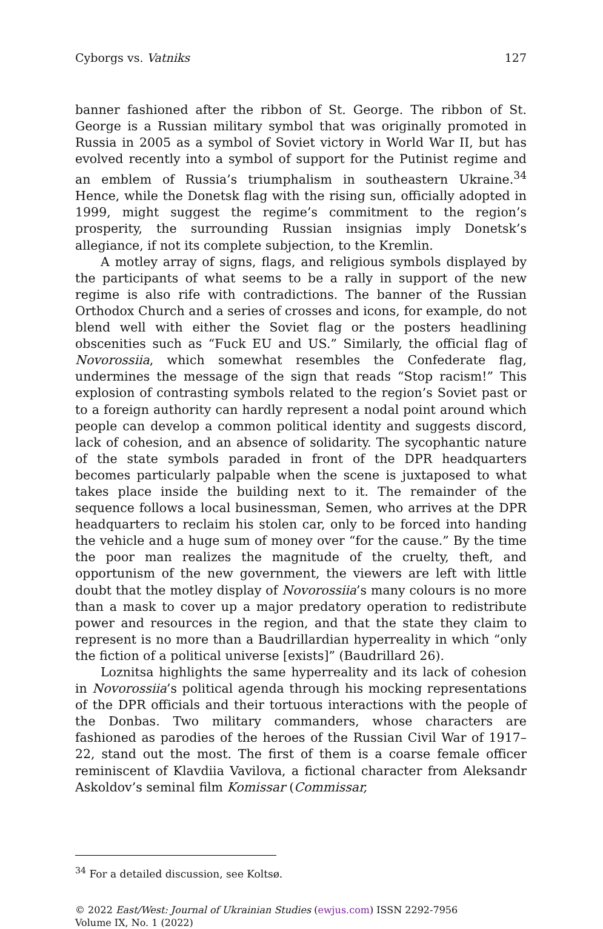Cyborgs vs. Vatniks 127
banner fashioned after the ribbon of St. George. The ribbon of St. George is a Russian military symbol that was originally promoted in Russia in 2005 as a symbol of Soviet victory in World War II, but has evolved recently into a symbol of support for the Putinist regime and an emblem of Russia’s triumphalism in southeastern Ukraine.<sup>34</sup> Hence, while the Donetsk flag with the rising sun, officially adopted in 1999, might suggest the regime’s commitment to the region’s prosperity, the surrounding Russian insignias imply Donetsk’s allegiance, if not its complete subjection, to the Kremlin.
A motley array of signs, flags, and religious symbols displayed by the participants of what seems to be a rally in support of the new regime is also rife with contradictions. The banner of the Russian Orthodox Church and a series of crosses and icons, for example, do not blend well with either the Soviet flag or the posters headlining obscenities such as “Fuck EU and US.” Similarly, the official flag of Novorossiia, which somewhat resembles the Confederate flag, undermines the message of the sign that reads “Stop racism!” This explosion of contrasting symbols related to the region’s Soviet past or to a foreign authority can hardly represent a nodal point around which people can develop a common political identity and suggests discord, lack of cohesion, and an absence of solidarity. The sycophantic nature of the state symbols paraded in front of the DPR headquarters becomes particularly palpable when the scene is juxtaposed to what takes place inside the building next to it. The remainder of the sequence follows a local businessman, Semen, who arrives at the DPR headquarters to reclaim his stolen car, only to be forced into handing the vehicle and a huge sum of money over “for the cause.” By the time the poor man realizes the magnitude of the cruelty, theft, and opportunism of the new government, the viewers are left with little doubt that the motley display of Novorossiia’s many colours is no more than a mask to cover up a major predatory operation to redistribute power and resources in the region, and that the state they claim to represent is no more than a Baudrillardian hyperreality in which “only the fiction of a political universe [exists]” (Baudrillard 26).
Loznitsa highlights the same hyperreality and its lack of cohesion in Novorossiia’s political agenda through his mocking representations of the DPR officials and their tortuous interactions with the people of the Donbas. Two military commanders, whose characters are fashioned as parodies of the heroes of the Russian Civil War of 1917–22, stand out the most. The first of them is a coarse female officer reminiscent of Klavdiia Vavilova, a fictional character from Aleksandr Askoldov’s seminal film Komissar (Commissar,
<sup>34</sup> For a detailed discussion, see Koltsø.
© 2022 East/West: Journal of Ukrainian Studies (ewjus.com) ISSN 2292-7956
Volume IX, No. 1 (2022)